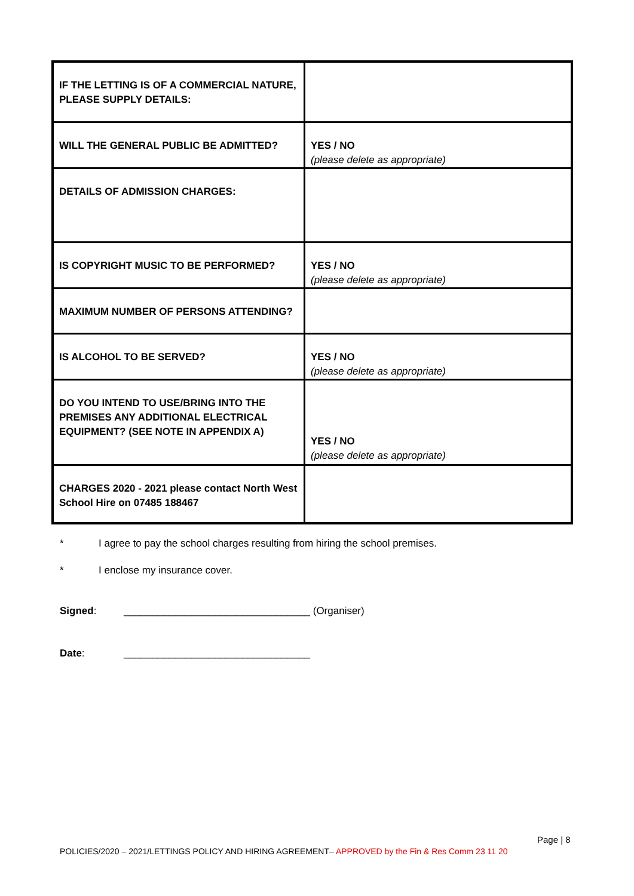| IF THE LETTING IS OF A COMMERCIAL NATURE, PLEASE SUPPLY DETAILS: | |
| WILL THE GENERAL PUBLIC BE ADMITTED? | YES / NO (please delete as appropriate) |
| DETAILS OF ADMISSION CHARGES: | |
| IS COPYRIGHT MUSIC TO BE PERFORMED? | YES / NO (please delete as appropriate) |
| MAXIMUM NUMBER OF PERSONS ATTENDING? | |
| IS ALCOHOL TO BE SERVED? | YES / NO (please delete as appropriate) |
| DO YOU INTEND TO USE/BRING INTO THE PREMISES ANY ADDITIONAL ELECTRICAL EQUIPMENT? (SEE NOTE IN APPENDIX A) | YES / NO (please delete as appropriate) |
| CHARGES 2020 - 2021 please contact North West School Hire on 07485 188467 | |
* I agree to pay the school charges resulting from hiring the school premises.
* I enclose my insurance cover.
Signed: _________________________________ (Organiser)
Date: _________________________________
Page | 8
POLICIES/2020 – 2021/LETTINGS POLICY AND HIRING AGREEMENT– APPROVED by the Fin & Res Comm 23 11 20